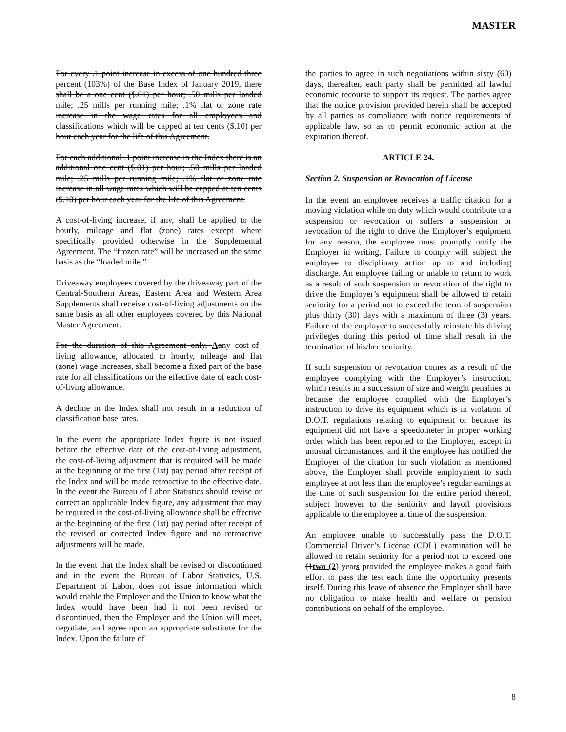MASTER
For every .1 point increase in excess of one hundred three percent (103%) of the Base Index of January 2019, there shall be a one cent ($.01) per hour; .50 mills per loaded mile; .25 mills per running mile; .1% flat or zone rate increase in the wage rates for all employees and classifications which will be capped at ten cents ($.10) per hour each year for the life of this Agreement.
For each additional .1 point increase in the Index there is an additional one cent ($.01) per hour; .50 mills per loaded mile; .25 mills per running mile; .1% flat or zone rate increase in all wage rates which will be capped at ten cents ($.10) per hour each year for the life of this Agreement.
A cost-of-living increase, if any, shall be applied to the hourly, mileage and flat (zone) rates except where specifically provided otherwise in the Supplemental Agreement. The “frozen rate” will be increased on the same basis as the “loaded mile.”
Driveaway employees covered by the driveaway part of the Central-Southern Areas, Eastern Area and Western Area Supplements shall receive cost-of-living adjustments on the same basis as all other employees covered by this National Master Agreement.
For the duration of this Agreement only, Aany cost-of-living allowance, allocated to hourly, mileage and flat (zone) wage increases, shall become a fixed part of the base rate for all classifications on the effective date of each cost-of-living allowance.
A decline in the Index shall not result in a reduction of classification base rates.
In the event the appropriate Index figure is not issued before the effective date of the cost-of-living adjustment, the cost-of-living adjustment that is required will be made at the beginning of the first (1st) pay period after receipt of the Index and will be made retroactive to the effective date. In the event the Bureau of Labor Statistics should revise or correct an applicable Index figure, any adjustment that may be required in the cost-of-living allowance shall be effective at the beginning of the first (1st) pay period after receipt of the revised or corrected Index figure and no retroactive adjustments will be made.
In the event that the Index shall be revised or discontinued and in the event the Bureau of Labor Statistics, U.S. Department of Labor, does not issue information which would enable the Employer and the Union to know what the Index would have been had it not been revised or discontinued, then the Employer and the Union will meet, negotiate, and agree upon an appropriate substitute for the Index. Upon the failure of
the parties to agree in such negotiations within sixty (60) days, thereafter, each party shall be permitted all lawful economic recourse to support its request. The parties agree that the notice provision provided herein shall be accepted by all parties as compliance with notice requirements of applicable law, so as to permit economic action at the expiration thereof.
ARTICLE 24.
Section 2. Suspension or Revocation of License
In the event an employee receives a traffic citation for a moving violation while on duty which would contribute to a suspension or revocation or suffers a suspension or revocation of the right to drive the Employer’s equipment for any reason, the employee must promptly notify the Employer in writing. Failure to comply will subject the employee to disciplinary action up to and including discharge. An employee failing or unable to return to work as a result of such suspension or revocation of the right to drive the Employer’s equipment shall be allowed to retain seniority for a period not to exceed the term of suspension plus thirty (30) days with a maximum of three (3) years. Failure of the employee to successfully reinstate his driving privileges during this period of time shall result in the termination of his/her seniority.
If such suspension or revocation comes as a result of the employee complying with the Employer’s instruction, which results in a succession of size and weight penalties or because the employee complied with the Employer’s instruction to drive its equipment which is in violation of D.O.T. regulations relating to equipment or because its equipment did not have a speedometer in proper working order which has been reported to the Employer, except in unusual circumstances, and if the employee has notified the Employer of the citation for such violation as mentioned above, the Employer shall provide employment to such employee at not less than the employee’s regular earnings at the time of such suspension for the entire period thereof, subject however to the seniority and layoff provisions applicable to the employee at time of the suspension.
An employee unable to successfully pass the D.O.T. Commercial Driver’s License (CDL) examination will be allowed to retain seniority for a period not to exceed one (1two (2) years provided the employee makes a good faith effort to pass the test each time the opportunity presents itself. During this leave of absence the Employer shall have no obligation to make health and welfare or pension contributions on behalf of the employee.
8